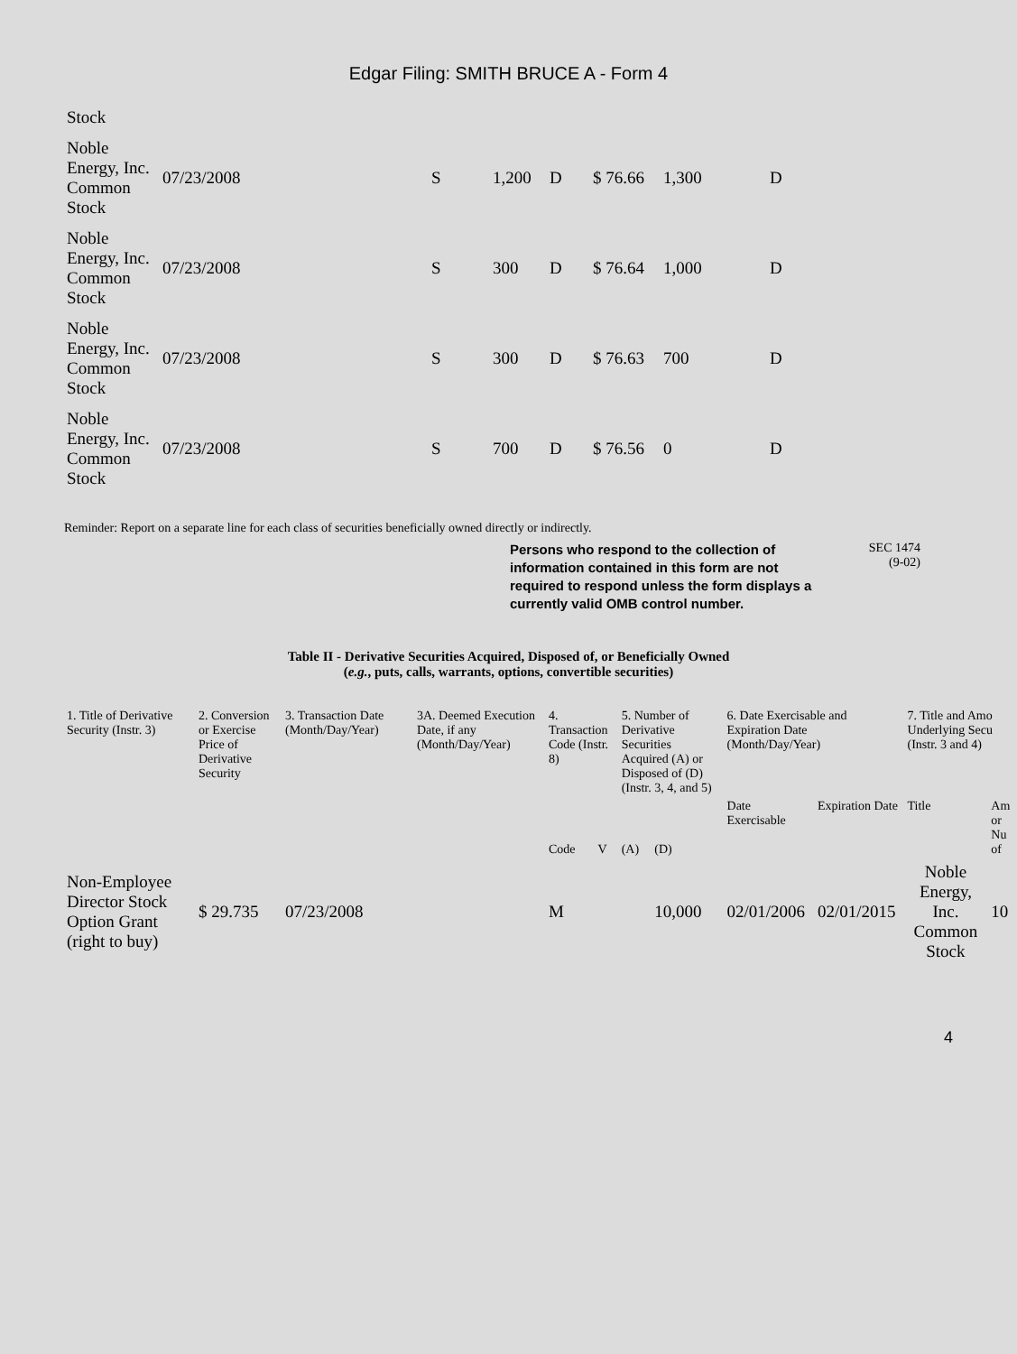Edgar Filing: SMITH BRUCE A - Form 4
| Stock | | | | | | | |
| Noble Energy, Inc. Common Stock | 07/23/2008 | S | 1,200 | D | $ 76.66 | 1,300 | D |
| Noble Energy, Inc. Common Stock | 07/23/2008 | S | 300 | D | $ 76.64 | 1,000 | D |
| Noble Energy, Inc. Common Stock | 07/23/2008 | S | 300 | D | $ 76.63 | 700 | D |
| Noble Energy, Inc. Common Stock | 07/23/2008 | S | 700 | D | $ 76.56 | 0 | D |
Reminder: Report on a separate line for each class of securities beneficially owned directly or indirectly.
Persons who respond to the collection of information contained in this form are not required to respond unless the form displays a currently valid OMB control number.
SEC 1474
(9-02)
Table II - Derivative Securities Acquired, Disposed of, or Beneficially Owned
(e.g., puts, calls, warrants, options, convertible securities)
| 1. Title of Derivative Security (Instr. 3) | 2. Conversion or Exercise Price of Derivative Security | 3. Transaction Date (Month/Day/Year) | 3A. Deemed Execution Date, if any (Month/Day/Year) | 4. Transaction Code (Instr. 8) | | 5. Number of Derivative Securities Acquired (A) or Disposed of (D) (Instr. 3, 4, and 5) | | 6. Date Exercisable and Expiration Date (Month/Day/Year) | | 7. Title and Amo Underlying Secu (Instr. 3 and 4) | |
| --- | --- | --- | --- | --- | --- | --- | --- | --- | --- | --- | --- |
| | | | | Code | V | (A) | (D) | Date Exercisable | Expiration Date | Title | Am or Nu of |
| Non-Employee Director Stock Option Grant (right to buy) | $ 29.735 | 07/23/2008 | | M | | | 10,000 | 02/01/2006 | 02/01/2015 | Noble Energy, Inc. Common Stock | 10 |
4